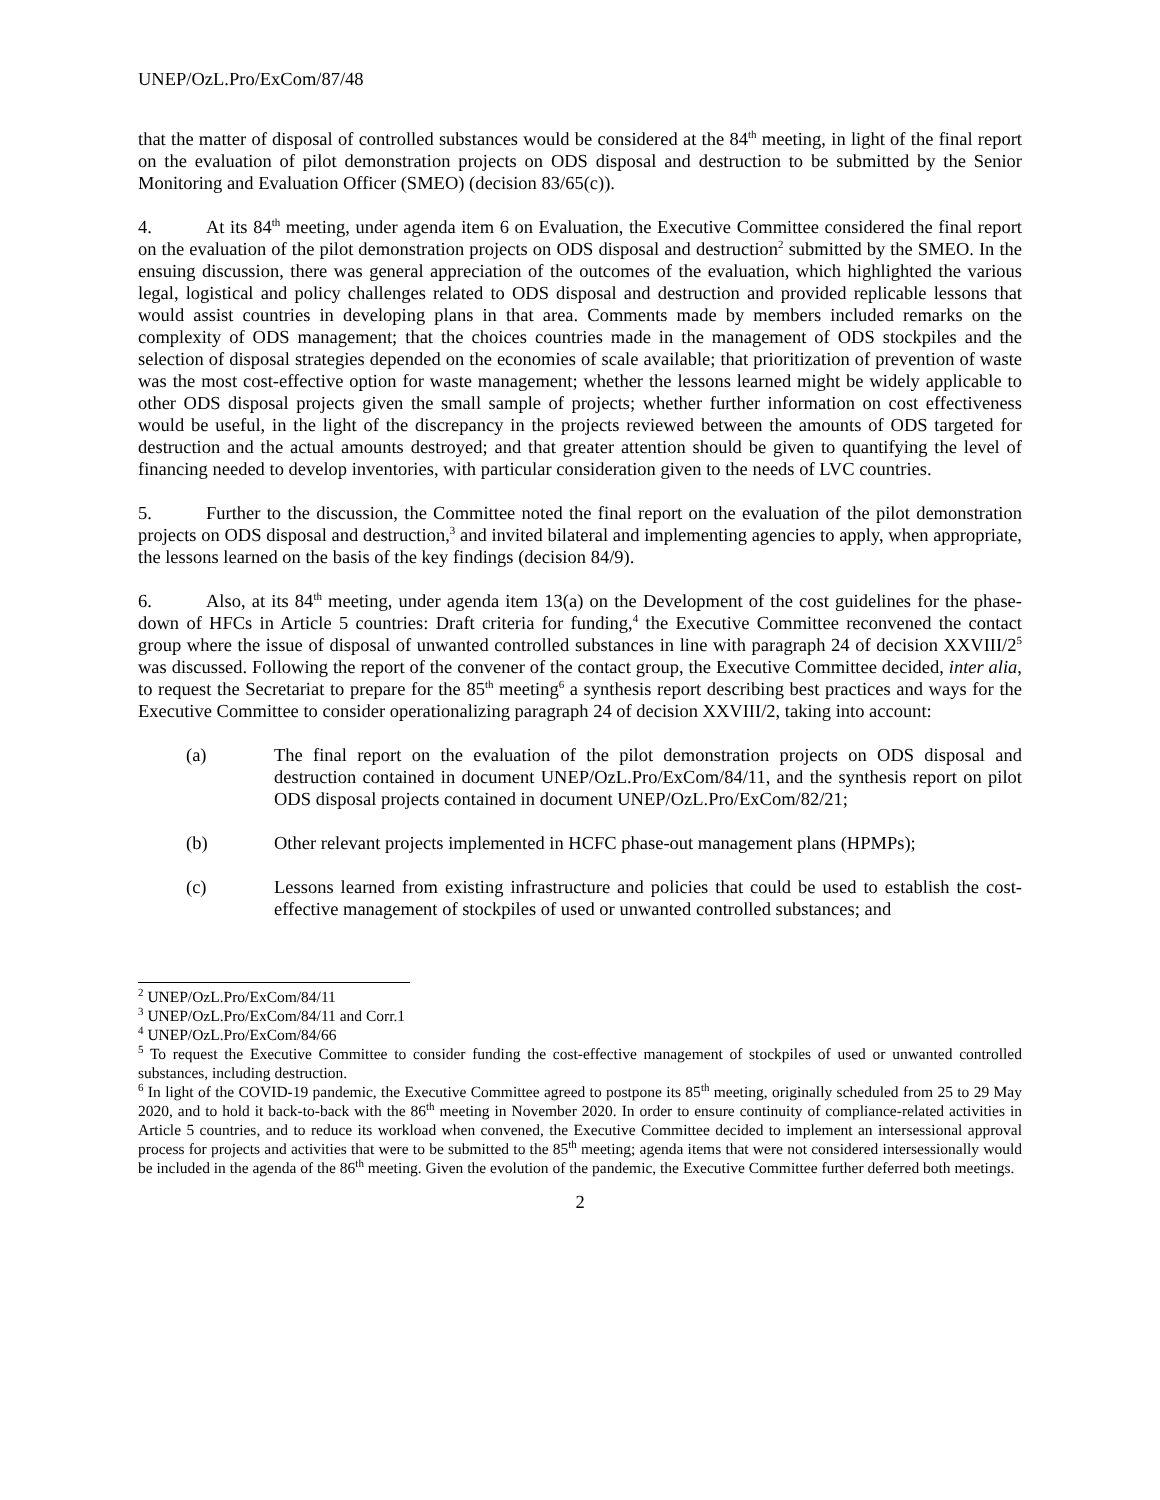UNEP/OzL.Pro/ExCom/87/48
that the matter of disposal of controlled substances would be considered at the 84<sup>th</sup> meeting, in light of the final report on the evaluation of pilot demonstration projects on ODS disposal and destruction to be submitted by the Senior Monitoring and Evaluation Officer (SMEO) (decision 83/65(c)).
4. At its 84<sup>th</sup> meeting, under agenda item 6 on Evaluation, the Executive Committee considered the final report on the evaluation of the pilot demonstration projects on ODS disposal and destruction<sup>2</sup> submitted by the SMEO. In the ensuing discussion, there was general appreciation of the outcomes of the evaluation, which highlighted the various legal, logistical and policy challenges related to ODS disposal and destruction and provided replicable lessons that would assist countries in developing plans in that area. Comments made by members included remarks on the complexity of ODS management; that the choices countries made in the management of ODS stockpiles and the selection of disposal strategies depended on the economies of scale available; that prioritization of prevention of waste was the most cost-effective option for waste management; whether the lessons learned might be widely applicable to other ODS disposal projects given the small sample of projects; whether further information on cost effectiveness would be useful, in the light of the discrepancy in the projects reviewed between the amounts of ODS targeted for destruction and the actual amounts destroyed; and that greater attention should be given to quantifying the level of financing needed to develop inventories, with particular consideration given to the needs of LVC countries.
5. Further to the discussion, the Committee noted the final report on the evaluation of the pilot demonstration projects on ODS disposal and destruction,<sup>3</sup> and invited bilateral and implementing agencies to apply, when appropriate, the lessons learned on the basis of the key findings (decision 84/9).
6. Also, at its 84<sup>th</sup> meeting, under agenda item 13(a) on the Development of the cost guidelines for the phase-down of HFCs in Article 5 countries: Draft criteria for funding,<sup>4</sup> the Executive Committee reconvened the contact group where the issue of disposal of unwanted controlled substances in line with paragraph 24 of decision XXVIII/2<sup>5</sup> was discussed. Following the report of the convener of the contact group, the Executive Committee decided, inter alia, to request the Secretariat to prepare for the 85<sup>th</sup> meeting<sup>6</sup> a synthesis report describing best practices and ways for the Executive Committee to consider operationalizing paragraph 24 of decision XXVIII/2, taking into account:
(a) The final report on the evaluation of the pilot demonstration projects on ODS disposal and destruction contained in document UNEP/OzL.Pro/ExCom/84/11, and the synthesis report on pilot ODS disposal projects contained in document UNEP/OzL.Pro/ExCom/82/21;
(b) Other relevant projects implemented in HCFC phase-out management plans (HPMPs);
(c) Lessons learned from existing infrastructure and policies that could be used to establish the cost-effective management of stockpiles of used or unwanted controlled substances; and
<sup>2</sup> UNEP/OzL.Pro/ExCom/84/11
<sup>3</sup> UNEP/OzL.Pro/ExCom/84/11 and Corr.1
<sup>4</sup> UNEP/OzL.Pro/ExCom/84/66
<sup>5</sup> To request the Executive Committee to consider funding the cost-effective management of stockpiles of used or unwanted controlled substances, including destruction.
<sup>6</sup> In light of the COVID-19 pandemic, the Executive Committee agreed to postpone its 85<sup>th</sup> meeting, originally scheduled from 25 to 29 May 2020, and to hold it back-to-back with the 86<sup>th</sup> meeting in November 2020. In order to ensure continuity of compliance-related activities in Article 5 countries, and to reduce its workload when convened, the Executive Committee decided to implement an intersessional approval process for projects and activities that were to be submitted to the 85<sup>th</sup> meeting; agenda items that were not considered intersessionally would be included in the agenda of the 86<sup>th</sup> meeting. Given the evolution of the pandemic, the Executive Committee further deferred both meetings.
2